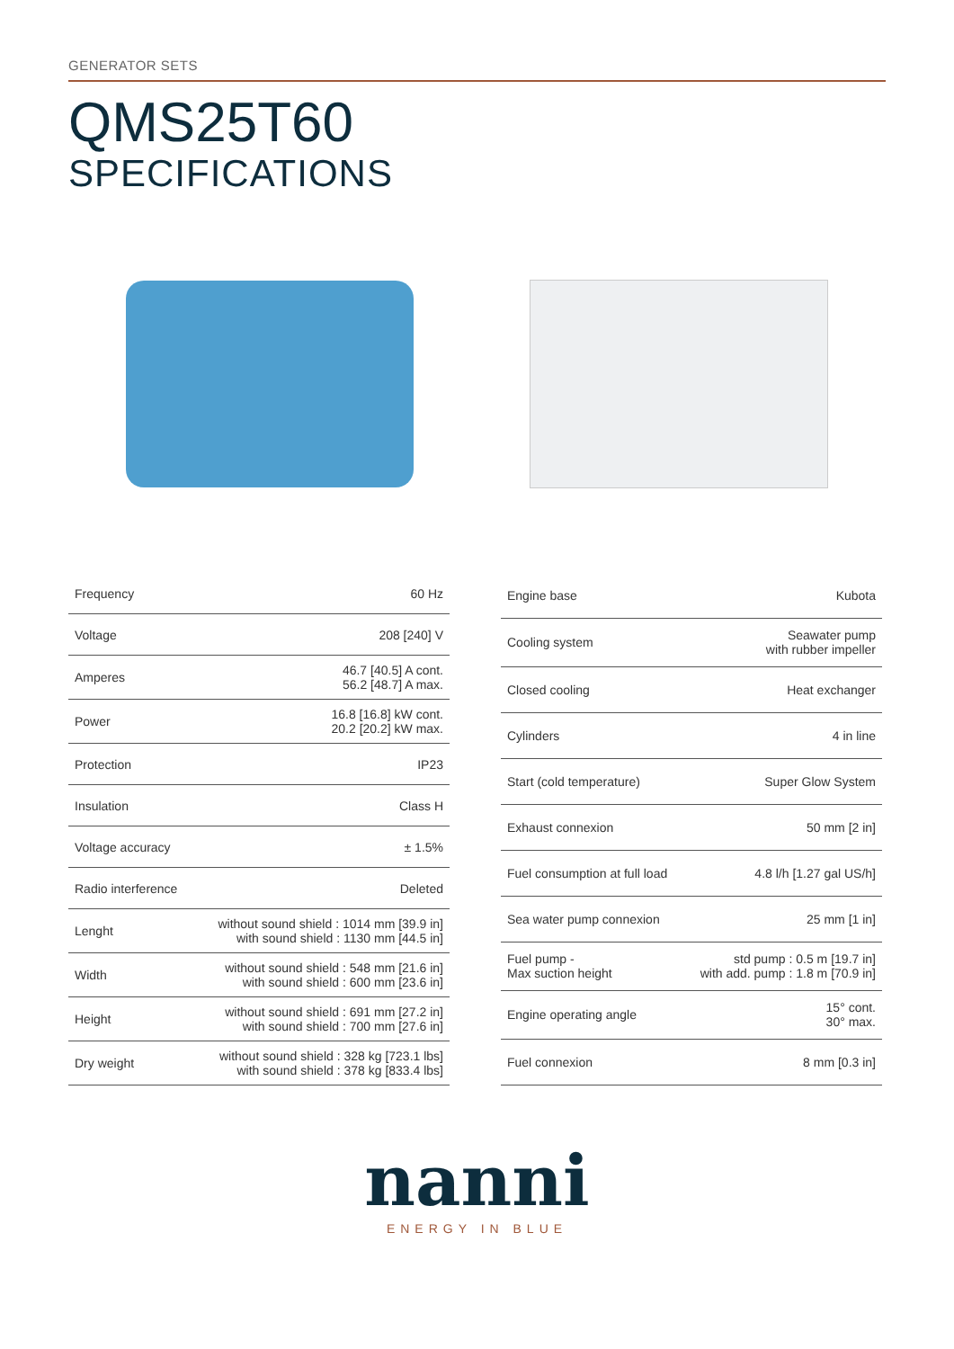GENERATOR SETS
QMS25T60
SPECIFICATIONS
| Frequency | 60 Hz |
| Voltage | 208 [240] V |
| Amperes | 46.7 [40.5] A cont. 56.2 [48.7] A max. |
| Power | 16.8 [16.8] kW cont. 20.2 [20.2] kW max. |
| Protection | IP23 |
| Insulation | Class H |
| Voltage accuracy | ± 1.5% |
| Radio interference | Deleted |
| Lenght | without sound shield : 1014 mm [39.9 in] with sound shield : 1130 mm [44.5 in] |
| Width | without sound shield : 548 mm [21.6 in] with sound shield : 600 mm [23.6 in] |
| Height | without sound shield : 691 mm [27.2 in] with sound shield : 700 mm [27.6 in] |
| Dry weight | without sound shield : 328 kg [723.1 lbs] with sound shield : 378 kg [833.4 lbs] |
| Engine base | Kubota |
| Cooling system | Seawater pump with rubber impeller |
| Closed cooling | Heat exchanger |
| Cylinders | 4 in line |
| Start (cold temperature) | Super Glow System |
| Exhaust connexion | 50 mm [2 in] |
| Fuel consumption at full load | 4.8 l/h [1.27 gal US/h] |
| Sea water pump connexion | 25 mm [1 in] |
| Fuel pump - Max suction height | std pump : 0.5 m [19.7 in] with add. pump : 1.8 m [70.9 in] |
| Engine operating angle | 15° cont. 30° max. |
| Fuel connexion | 8 mm [0.3 in] |
nanni
ENERGY IN BLUE